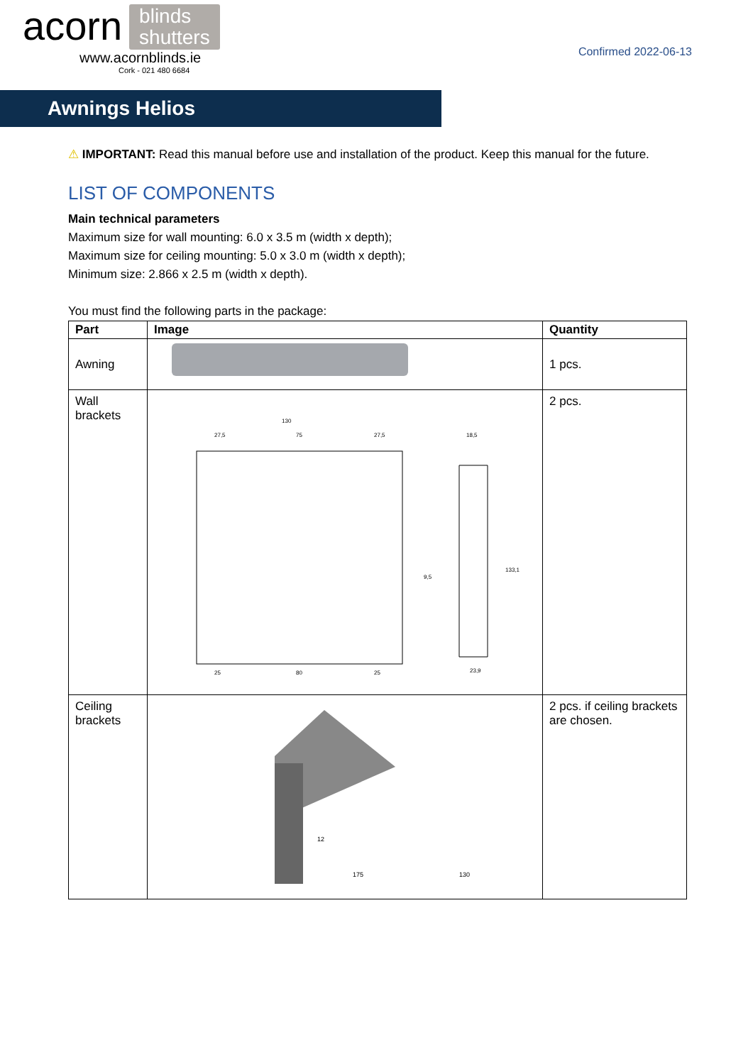acorn blinds
shutters
www.acornblinds.ie
Cork - 021 480 6684
Confirmed 2022-06-13
Awnings Helios
⚠ IMPORTANT: Read this manual before use and installation of the product. Keep this manual for the future.
LIST OF COMPONENTS
Main technical parameters
Maximum size for wall mounting: 6.0 x 3.5 m (width x depth);
Maximum size for ceiling mounting: 5.0 x 3.0 m (width x depth);
Minimum size: 2.866 x 2.5 m (width x depth).
You must find the following parts in the package:
| Part | Image | Quantity |
| --- | --- | --- |
| Awning | | 1 pcs. |
| Wall brackets | 130 27,5 75 27,5 25 80 25 18,5 9,5 23,9 133,1 | 2 pcs. |
| Ceiling brackets | 175 130 12 | 2 pcs. if ceiling brackets are chosen. |